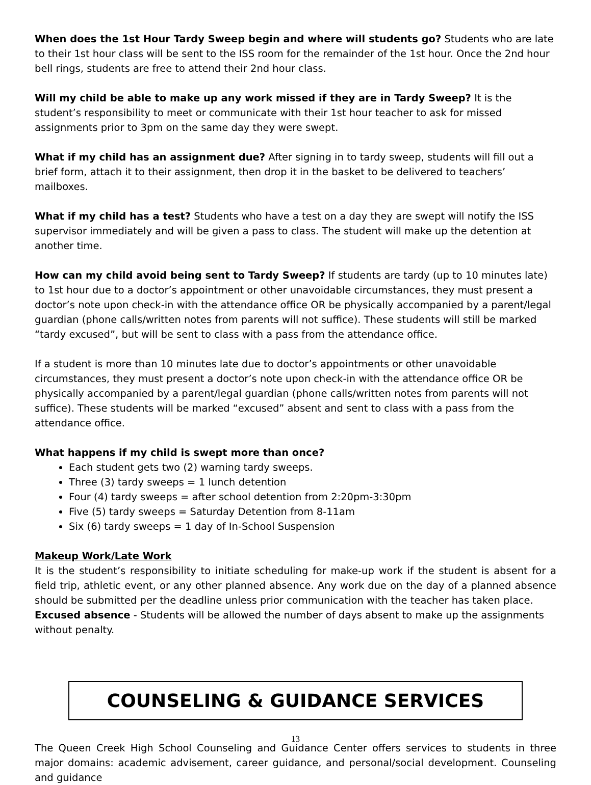When does the 1st Hour Tardy Sweep begin and where will students go? Students who are late to their 1st hour class will be sent to the ISS room for the remainder of the 1st hour. Once the 2nd hour bell rings, students are free to attend their 2nd hour class.
Will my child be able to make up any work missed if they are in Tardy Sweep? It is the student’s responsibility to meet or communicate with their 1st hour teacher to ask for missed assignments prior to 3pm on the same day they were swept.
What if my child has an assignment due? After signing in to tardy sweep, students will fill out a brief form, attach it to their assignment, then drop it in the basket to be delivered to teachers’ mailboxes.
What if my child has a test? Students who have a test on a day they are swept will notify the ISS supervisor immediately and will be given a pass to class. The student will make up the detention at another time.
How can my child avoid being sent to Tardy Sweep? If students are tardy (up to 10 minutes late) to 1st hour due to a doctor’s appointment or other unavoidable circumstances, they must present a doctor’s note upon check-in with the attendance office OR be physically accompanied by a parent/legal guardian (phone calls/written notes from parents will not suffice). These students will still be marked “tardy excused”, but will be sent to class with a pass from the attendance office.
If a student is more than 10 minutes late due to doctor’s appointments or other unavoidable circumstances, they must present a doctor’s note upon check-in with the attendance office OR be physically accompanied by a parent/legal guardian (phone calls/written notes from parents will not suffice). These students will be marked “excused” absent and sent to class with a pass from the attendance office.
What happens if my child is swept more than once?
Each student gets two (2) warning tardy sweeps.
Three (3) tardy sweeps = 1 lunch detention
Four (4) tardy sweeps = after school detention from 2:20pm-3:30pm
Five (5) tardy sweeps = Saturday Detention from 8-11am
Six (6) tardy sweeps = 1 day of In-School Suspension
Makeup Work/Late Work
It is the student’s responsibility to initiate scheduling for make-up work if the student is absent for a field trip, athletic event, or any other planned absence. Any work due on the day of a planned absence should be submitted per the deadline unless prior communication with the teacher has taken place.
Excused absence - Students will be allowed the number of days absent to make up the assignments without penalty.
COUNSELING & GUIDANCE SERVICES
The Queen Creek High School Counseling and Guidance Center offers services to students in three major domains: academic advisement, career guidance, and personal/social development. Counseling and guidance
13